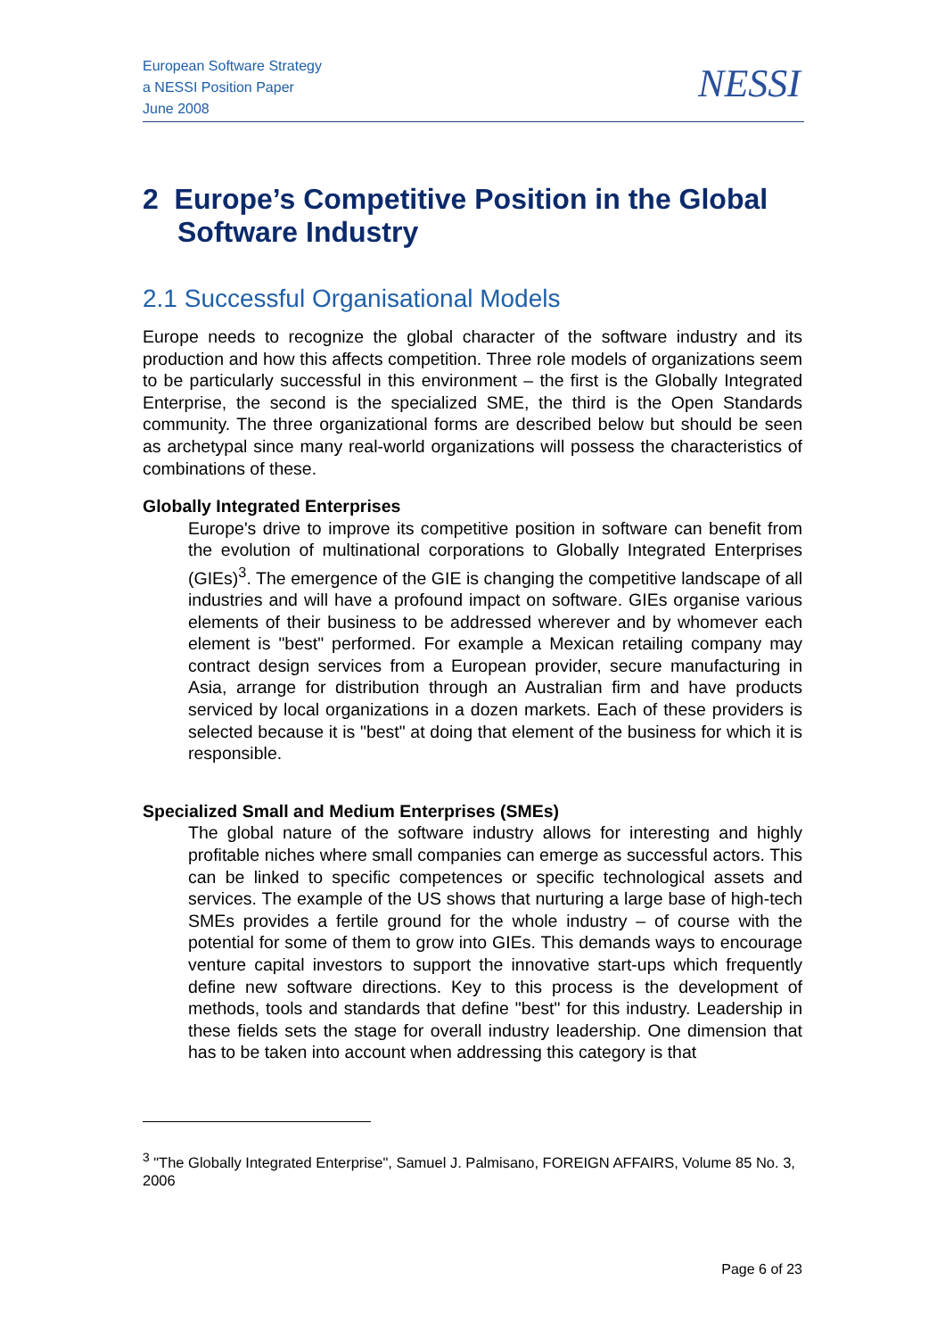European Software Strategy
a NESSI Position Paper
June 2008
NESSI
2 Europe’s Competitive Position in the Global Software Industry
2.1 Successful Organisational Models
Europe needs to recognize the global character of the software industry and its production and how this affects competition. Three role models of organizations seem to be particularly successful in this environment – the first is the Globally Integrated Enterprise, the second is the specialized SME, the third is the Open Standards community. The three organizational forms are described below but should be seen as archetypal since many real-world organizations will possess the characteristics of combinations of these.
Globally Integrated Enterprises
Europe's drive to improve its competitive position in software can benefit from the evolution of multinational corporations to Globally Integrated Enterprises (GIEs)<sup>3</sup>. The emergence of the GIE is changing the competitive landscape of all industries and will have a profound impact on software. GIEs organise various elements of their business to be addressed wherever and by whomever each element is "best" performed. For example a Mexican retailing company may contract design services from a European provider, secure manufacturing in Asia, arrange for distribution through an Australian firm and have products serviced by local organizations in a dozen markets. Each of these providers is selected because it is "best" at doing that element of the business for which it is responsible.
Specialized Small and Medium Enterprises (SMEs)
The global nature of the software industry allows for interesting and highly profitable niches where small companies can emerge as successful actors. This can be linked to specific competences or specific technological assets and services. The example of the US shows that nurturing a large base of high-tech SMEs provides a fertile ground for the whole industry – of course with the potential for some of them to grow into GIEs. This demands ways to encourage venture capital investors to support the innovative start-ups which frequently define new software directions. Key to this process is the development of methods, tools and standards that define "best" for this industry. Leadership in these fields sets the stage for overall industry leadership. One dimension that has to be taken into account when addressing this category is that
<sup>3</sup> "The Globally Integrated Enterprise", Samuel J. Palmisano, FOREIGN AFFAIRS, Volume 85 No. 3, 2006
Page 6 of 23